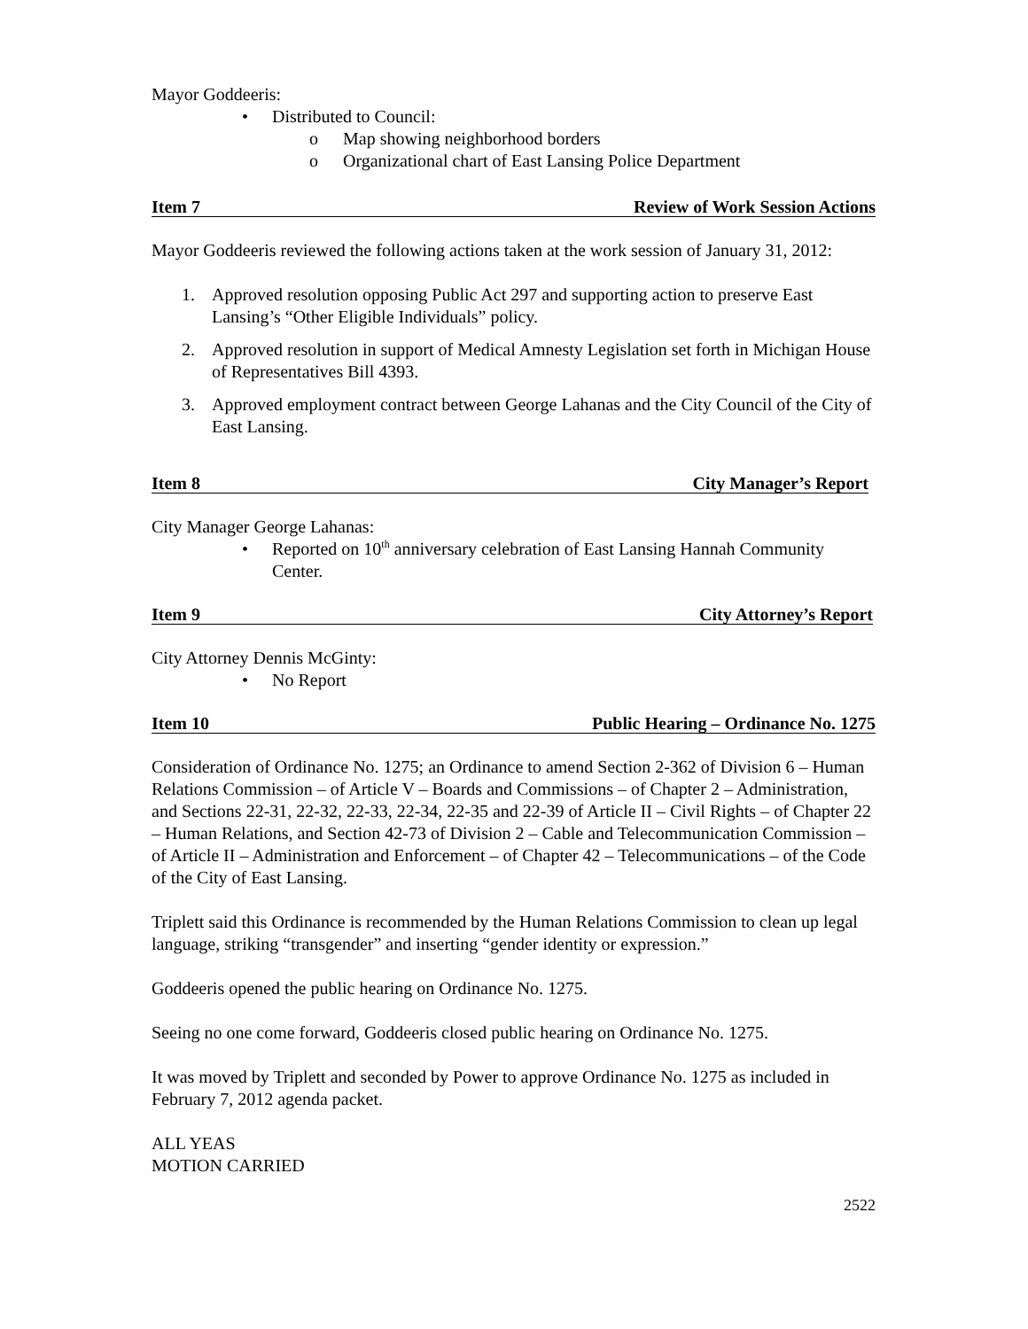Mayor Goddeeris:
• Distributed to Council:
o Map showing neighborhood borders
o Organizational chart of East Lansing Police Department
Item 7 Review of Work Session Actions
Mayor Goddeeris reviewed the following actions taken at the work session of January 31, 2012:
1. Approved resolution opposing Public Act 297 and supporting action to preserve East Lansing’s “Other Eligible Individuals” policy.
2. Approved resolution in support of Medical Amnesty Legislation set forth in Michigan House of Representatives Bill 4393.
3. Approved employment contract between George Lahanas and the City Council of the City of East Lansing.
Item 8 City Manager’s Report
City Manager George Lahanas:
• Reported on 10<sup>th</sup> anniversary celebration of East Lansing Hannah Community Center.
Item 9 City Attorney’s Report
City Attorney Dennis McGinty:
• No Report
Item 10 Public Hearing – Ordinance No. 1275
Consideration of Ordinance No. 1275; an Ordinance to amend Section 2-362 of Division 6 – Human Relations Commission – of Article V – Boards and Commissions – of Chapter 2 – Administration, and Sections 22-31, 22-32, 22-33, 22-34, 22-35 and 22-39 of Article II – Civil Rights – of Chapter 22 – Human Relations, and Section 42-73 of Division 2 – Cable and Telecommunication Commission – of Article II – Administration and Enforcement – of Chapter 42 – Telecommunications – of the Code of the City of East Lansing.
Triplett said this Ordinance is recommended by the Human Relations Commission to clean up legal language, striking “transgender” and inserting “gender identity or expression.”
Goddeeris opened the public hearing on Ordinance No. 1275.
Seeing no one come forward, Goddeeris closed public hearing on Ordinance No. 1275.
It was moved by Triplett and seconded by Power to approve Ordinance No. 1275 as included in February 7, 2012 agenda packet.
ALL YEAS
MOTION CARRIED
2522